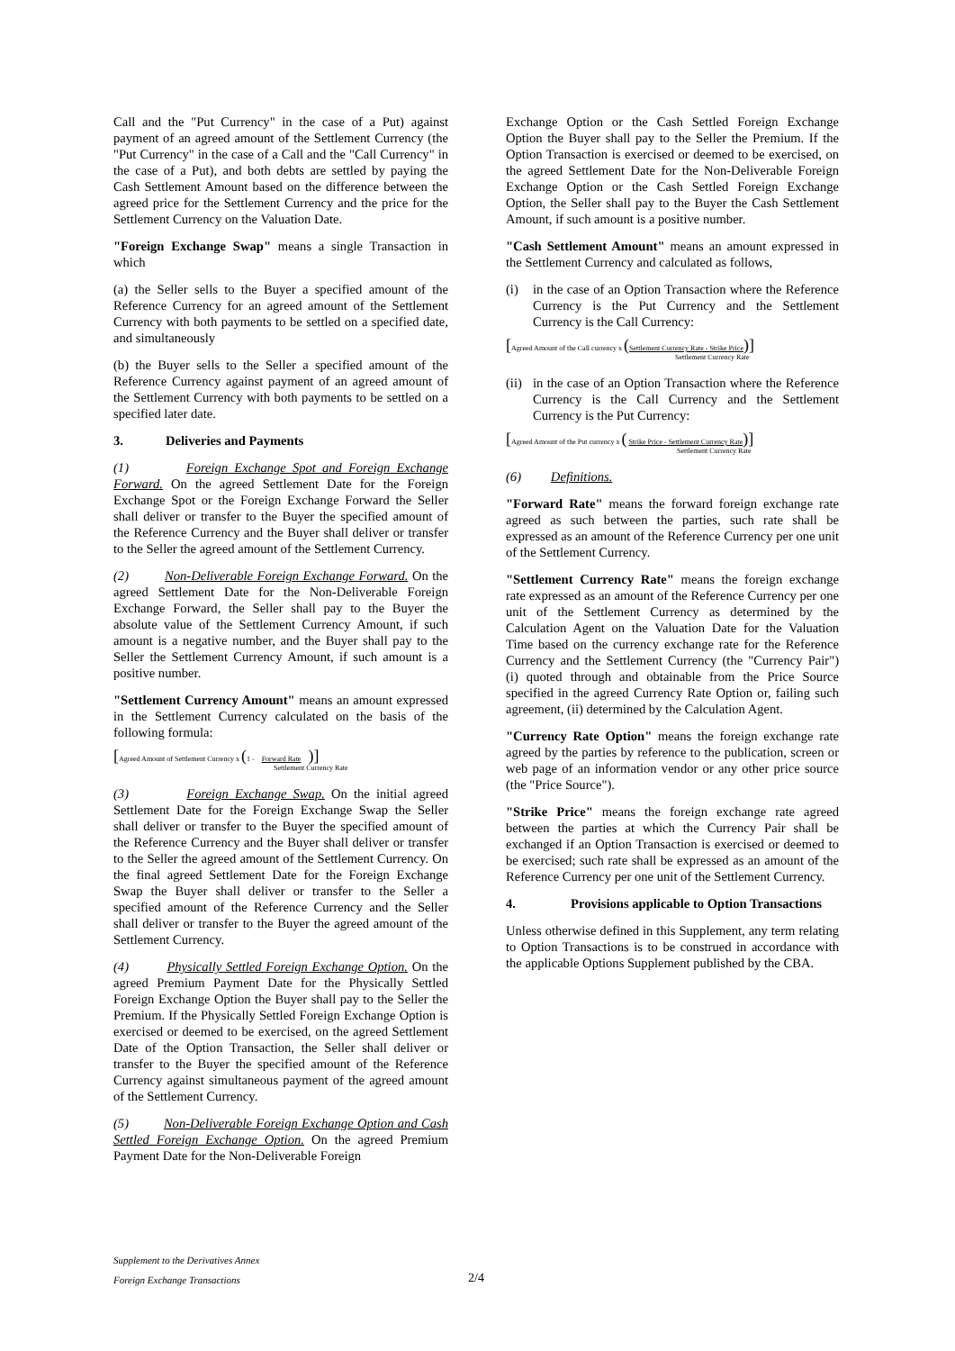Call and the "Put Currency" in the case of a Put) against payment of an agreed amount of the Settlement Currency (the "Put Currency" in the case of a Call and the "Call Currency" in the case of a Put), and both debts are settled by paying the Cash Settlement Amount based on the difference between the agreed price for the Settlement Currency and the price for the Settlement Currency on the Valuation Date.
"Foreign Exchange Swap" means a single Transaction in which
(a) the Seller sells to the Buyer a specified amount of the Reference Currency for an agreed amount of the Settlement Currency with both payments to be settled on a specified date, and simultaneously
(b) the Buyer sells to the Seller a specified amount of the Reference Currency against payment of an agreed amount of the Settlement Currency with both payments to be settled on a specified later date.
3. Deliveries and Payments
(1) Foreign Exchange Spot and Foreign Exchange Forward. On the agreed Settlement Date for the Foreign Exchange Spot or the Foreign Exchange Forward the Seller shall deliver or transfer to the Buyer the specified amount of the Reference Currency and the Buyer shall deliver or transfer to the Seller the agreed amount of the Settlement Currency.
(2) Non-Deliverable Foreign Exchange Forward. On the agreed Settlement Date for the Non-Deliverable Foreign Exchange Forward, the Seller shall pay to the Buyer the absolute value of the Settlement Currency Amount, if such amount is a negative number, and the Buyer shall pay to the Seller the Settlement Currency Amount, if such amount is a positive number.
"Settlement Currency Amount" means an amount expressed in the Settlement Currency calculated on the basis of the following formula:
[Agreed Amount of Settlement Currency x (1 - Forward Rate )]
Settlement Currency Rate
(3) Foreign Exchange Swap. On the initial agreed Settlement Date for the Foreign Exchange Swap the Seller shall deliver or transfer to the Buyer the specified amount of the Reference Currency and the Buyer shall deliver or transfer to the Seller the agreed amount of the Settlement Currency. On the final agreed Settlement Date for the Foreign Exchange Swap the Buyer shall deliver or transfer to the Seller a specified amount of the Reference Currency and the Seller shall deliver or transfer to the Buyer the agreed amount of the Settlement Currency.
(4) Physically Settled Foreign Exchange Option. On the agreed Premium Payment Date for the Physically Settled Foreign Exchange Option the Buyer shall pay to the Seller the Premium. If the Physically Settled Foreign Exchange Option is exercised or deemed to be exercised, on the agreed Settlement Date of the Option Transaction, the Seller shall deliver or transfer to the Buyer the specified amount of the Reference Currency against simultaneous payment of the agreed amount of the Settlement Currency.
(5) Non-Deliverable Foreign Exchange Option and Cash Settled Foreign Exchange Option. On the agreed Premium Payment Date for the Non-Deliverable Foreign
Exchange Option or the Cash Settled Foreign Exchange Option the Buyer shall pay to the Seller the Premium. If the Option Transaction is exercised or deemed to be exercised, on the agreed Settlement Date for the Non-Deliverable Foreign Exchange Option or the Cash Settled Foreign Exchange Option, the Seller shall pay to the Buyer the Cash Settlement Amount, if such amount is a positive number.
"Cash Settlement Amount" means an amount expressed in the Settlement Currency and calculated as follows,
(i) in the case of an Option Transaction where the Reference Currency is the Put Currency and the Settlement Currency is the Call Currency:
[Agreed Amount of the Call currency x (Settlement Currency Rate - Strike Price)]
Settlement Currency Rate
(ii) in the case of an Option Transaction where the Reference Currency is the Call Currency and the Settlement Currency is the Put Currency:
[Agreed Amount of the Put currency x ( Strike Price - Settlement Currency Rate)]
Settlement Currency Rate
(6) Definitions.
"Forward Rate" means the forward foreign exchange rate agreed as such between the parties, such rate shall be expressed as an amount of the Reference Currency per one unit of the Settlement Currency.
"Settlement Currency Rate" means the foreign exchange rate expressed as an amount of the Reference Currency per one unit of the Settlement Currency as determined by the Calculation Agent on the Valuation Date for the Valuation Time based on the currency exchange rate for the Reference Currency and the Settlement Currency (the "Currency Pair") (i) quoted through and obtainable from the Price Source specified in the agreed Currency Rate Option or, failing such agreement, (ii) determined by the Calculation Agent.
"Currency Rate Option" means the foreign exchange rate agreed by the parties by reference to the publication, screen or web page of an information vendor or any other price source (the "Price Source").
"Strike Price" means the foreign exchange rate agreed between the parties at which the Currency Pair shall be exchanged if an Option Transaction is exercised or deemed to be exercised; such rate shall be expressed as an amount of the Reference Currency per one unit of the Settlement Currency.
4. Provisions applicable to Option Transactions
Unless otherwise defined in this Supplement, any term relating to Option Transactions is to be construed in accordance with the applicable Options Supplement published by the CBA.
Supplement to the Derivatives Annex
Foreign Exchange Transactions
2/4